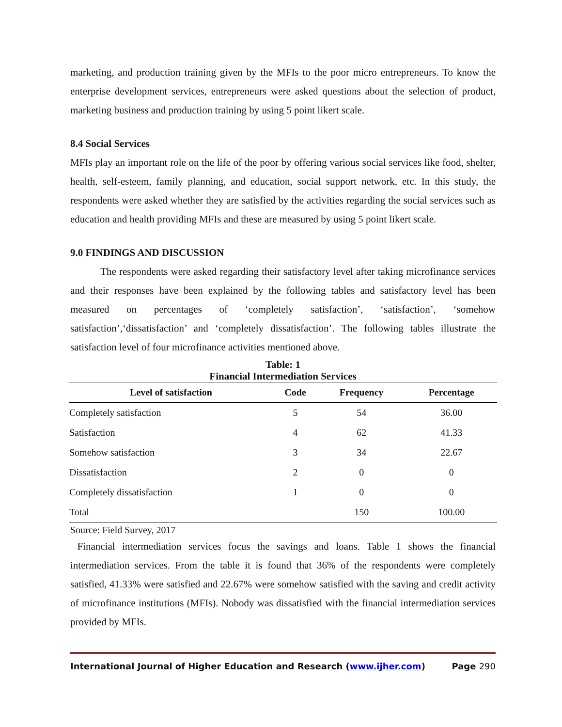marketing, and production training given by the MFIs to the poor micro entrepreneurs. To know the enterprise development services, entrepreneurs were asked questions about the selection of product, marketing business and production training by using 5 point likert scale.
8.4 Social Services
MFIs play an important role on the life of the poor by offering various social services like food, shelter, health, self-esteem, family planning, and education, social support network, etc. In this study, the respondents were asked whether they are satisfied by the activities regarding the social services such as education and health providing MFIs and these are measured by using 5 point likert scale.
9.0 FINDINGS AND DISCUSSION
The respondents were asked regarding their satisfactory level after taking microfinance services and their responses have been explained by the following tables and satisfactory level has been measured on percentages of ‘completely satisfaction’, ‘satisfaction’, ‘somehow satisfaction’,‘dissatisfaction’ and ‘completely dissatisfaction’. The following tables illustrate the satisfaction level of four microfinance activities mentioned above.
Table: 1
Financial Intermediation Services
| Level of satisfaction | Code | Frequency | Percentage |
| --- | --- | --- | --- |
| Completely satisfaction | 5 | 54 | 36.00 |
| Satisfaction | 4 | 62 | 41.33 |
| Somehow satisfaction | 3 | 34 | 22.67 |
| Dissatisfaction | 2 | 0 | 0 |
| Completely dissatisfaction | 1 | 0 | 0 |
| Total | | 150 | 100.00 |
Source: Field Survey, 2017
Financial intermediation services focus the savings and loans. Table 1 shows the financial intermediation services. From the table it is found that 36% of the respondents were completely satisfied, 41.33% were satisfied and 22.67% were somehow satisfied with the saving and credit activity of microfinance institutions (MFIs). Nobody was dissatisfied with the financial intermediation services provided by MFIs.
International Journal of Higher Education and Research (www.ijher.com) Page 290